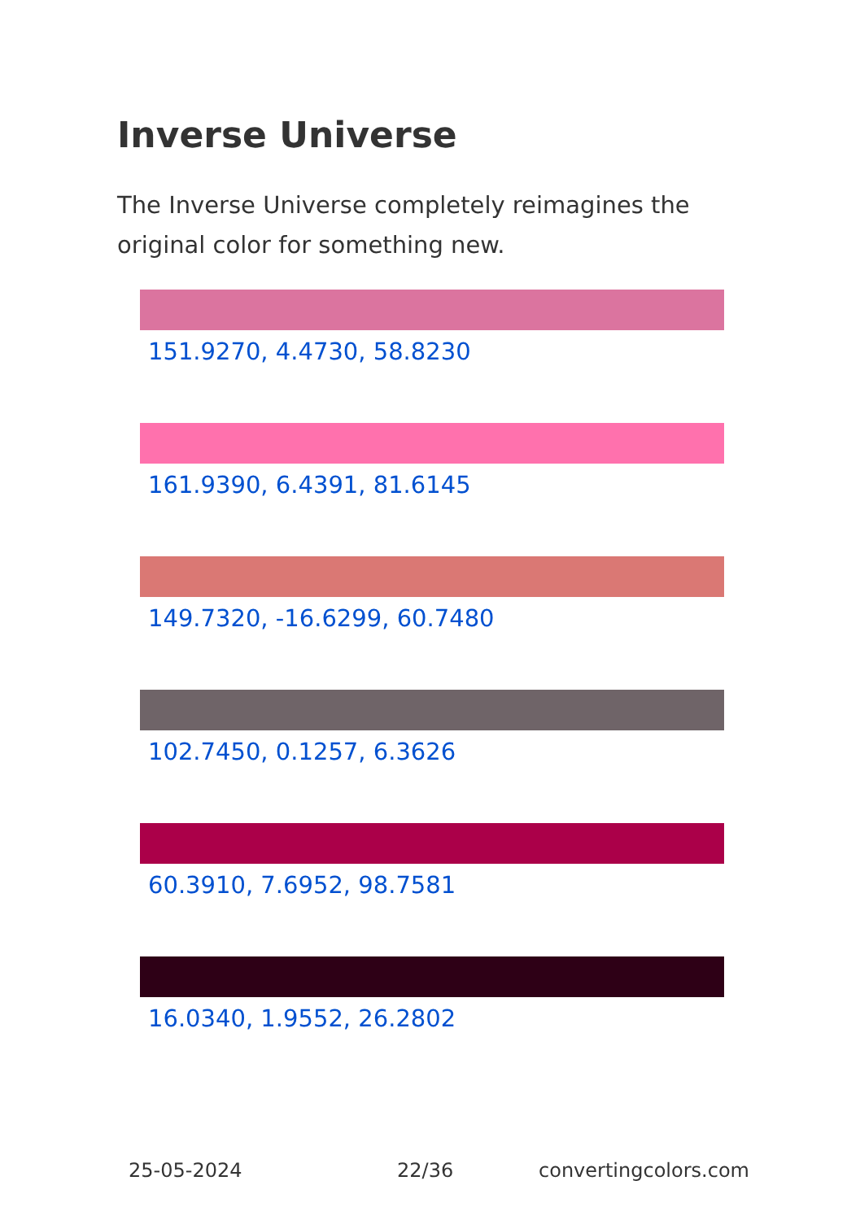Inverse Universe
The Inverse Universe completely reimagines the original color for something new.
151.9270, 4.4730, 58.8230
161.9390, 6.4391, 81.6145
149.7320, -16.6299, 60.7480
102.7450, 0.1257, 6.3626
60.3910, 7.6952, 98.7581
16.0340, 1.9552, 26.2802
25-05-2024 22/36 convertingcolors.com